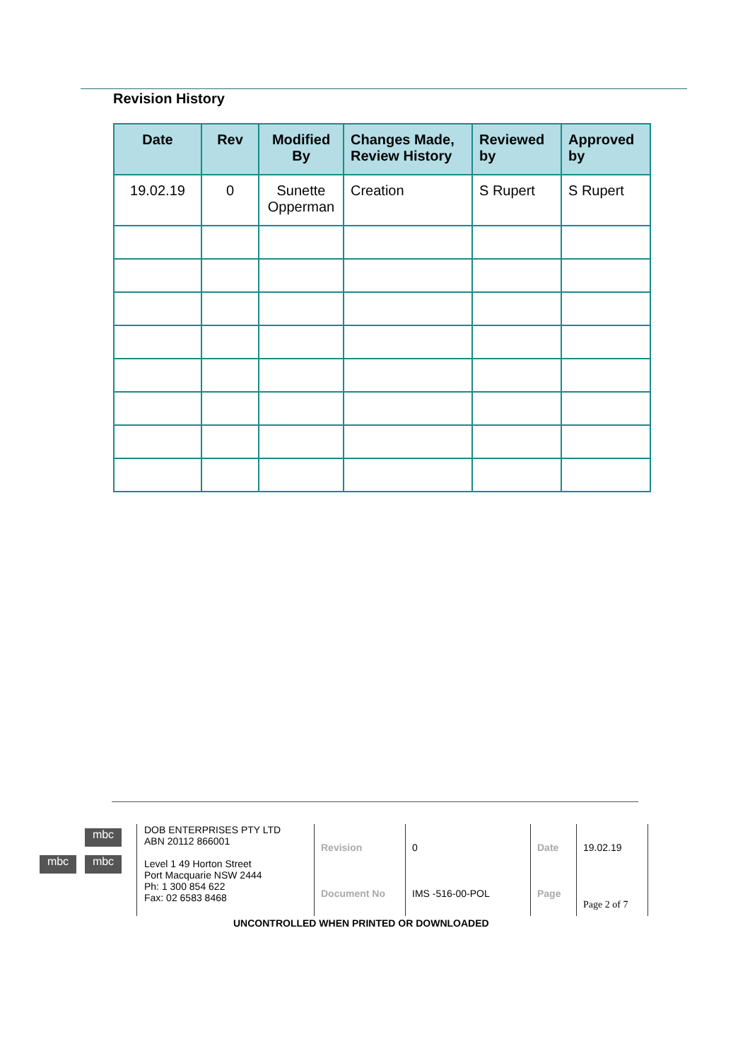Revision History
| Date | Rev | Modified By | Changes Made, Review History | Reviewed by | Approved by |
| --- | --- | --- | --- | --- | --- |
| 19.02.19 | 0 | Sunette Opperman | Creation | S Rupert | S Rupert |
mbc
mbc mbc
DOB ENTERPRISES PTY LTD
ABN 20112 866001
Level 1 49 Horton Street
Port Macquarie NSW 2444
Ph: 1 300 854 622
Fax: 02 6583 8468
| Revision | 0 | Date | 19.02.19 |
| Document No | IMS -516-00-POL | Page | Page 2 of 7 |
UNCONTROLLED WHEN PRINTED OR DOWNLOADED